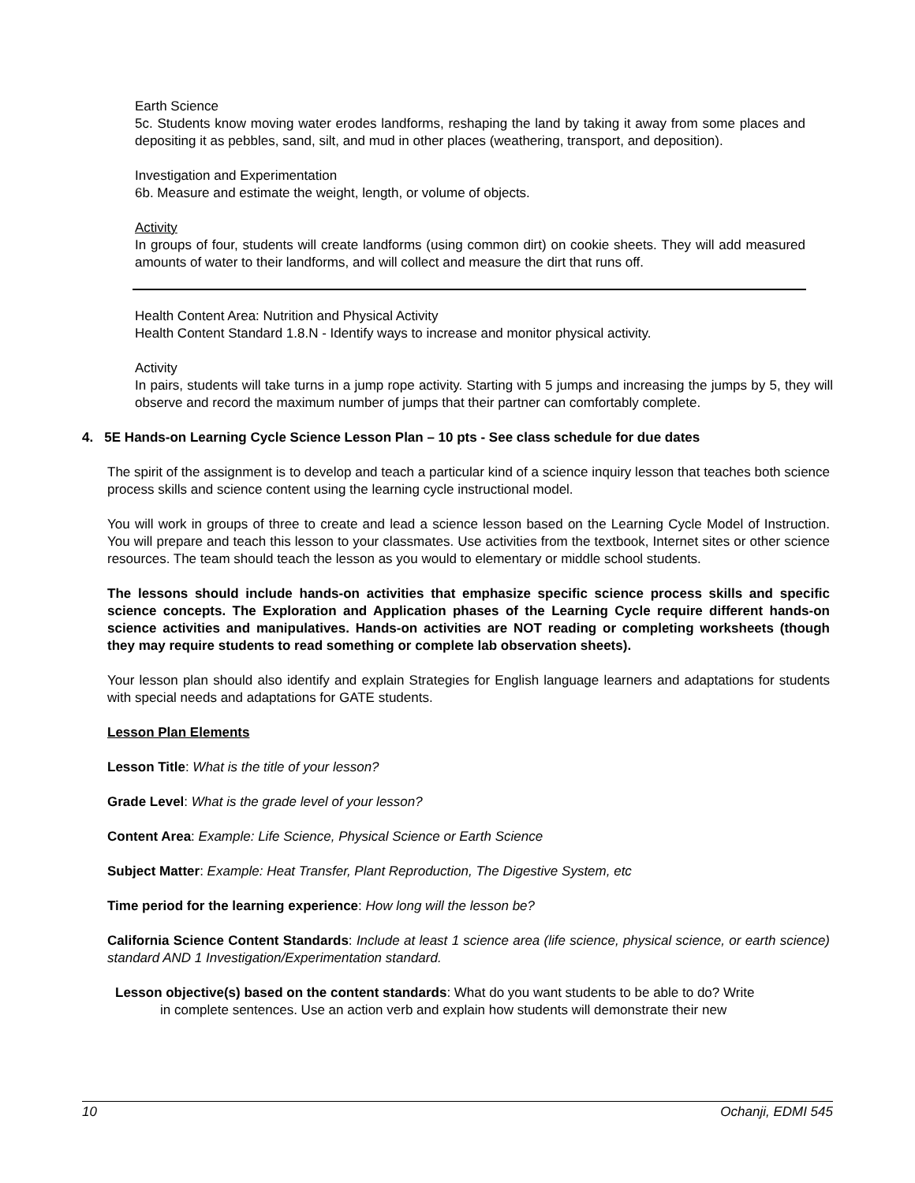Earth Science
5c. Students know moving water erodes landforms, reshaping the land by taking it away from some places and depositing it as pebbles, sand, silt, and mud in other places (weathering, transport, and deposition).
Investigation and Experimentation
6b. Measure and estimate the weight, length, or volume of objects.
Activity
In groups of four, students will create landforms (using common dirt) on cookie sheets. They will add measured amounts of water to their landforms, and will collect and measure the dirt that runs off.
Health Content Area: Nutrition and Physical Activity
Health Content Standard 1.8.N - Identify ways to increase and monitor physical activity.
Activity
In pairs, students will take turns in a jump rope activity. Starting with 5 jumps and increasing the jumps by 5, they will observe and record the maximum number of jumps that their partner can comfortably complete.
4. 5E Hands-on Learning Cycle Science Lesson Plan – 10 pts - See class schedule for due dates
The spirit of the assignment is to develop and teach a particular kind of a science inquiry lesson that teaches both science process skills and science content using the learning cycle instructional model.
You will work in groups of three to create and lead a science lesson based on the Learning Cycle Model of Instruction. You will prepare and teach this lesson to your classmates. Use activities from the textbook, Internet sites or other science resources. The team should teach the lesson as you would to elementary or middle school students.
The lessons should include hands-on activities that emphasize specific science process skills and specific science concepts. The Exploration and Application phases of the Learning Cycle require different hands-on science activities and manipulatives. Hands-on activities are NOT reading or completing worksheets (though they may require students to read something or complete lab observation sheets).
Your lesson plan should also identify and explain Strategies for English language learners and adaptations for students with special needs and adaptations for GATE students.
Lesson Plan Elements
Lesson Title: What is the title of your lesson?
Grade Level: What is the grade level of your lesson?
Content Area: Example: Life Science, Physical Science or Earth Science
Subject Matter: Example: Heat Transfer, Plant Reproduction, The Digestive System, etc
Time period for the learning experience: How long will the lesson be?
California Science Content Standards: Include at least 1 science area (life science, physical science, or earth science) standard AND 1 Investigation/Experimentation standard.
Lesson objective(s) based on the content standards: What do you want students to be able to do? Write
in complete sentences. Use an action verb and explain how students will demonstrate their new
10 Ochanji, EDMI 545